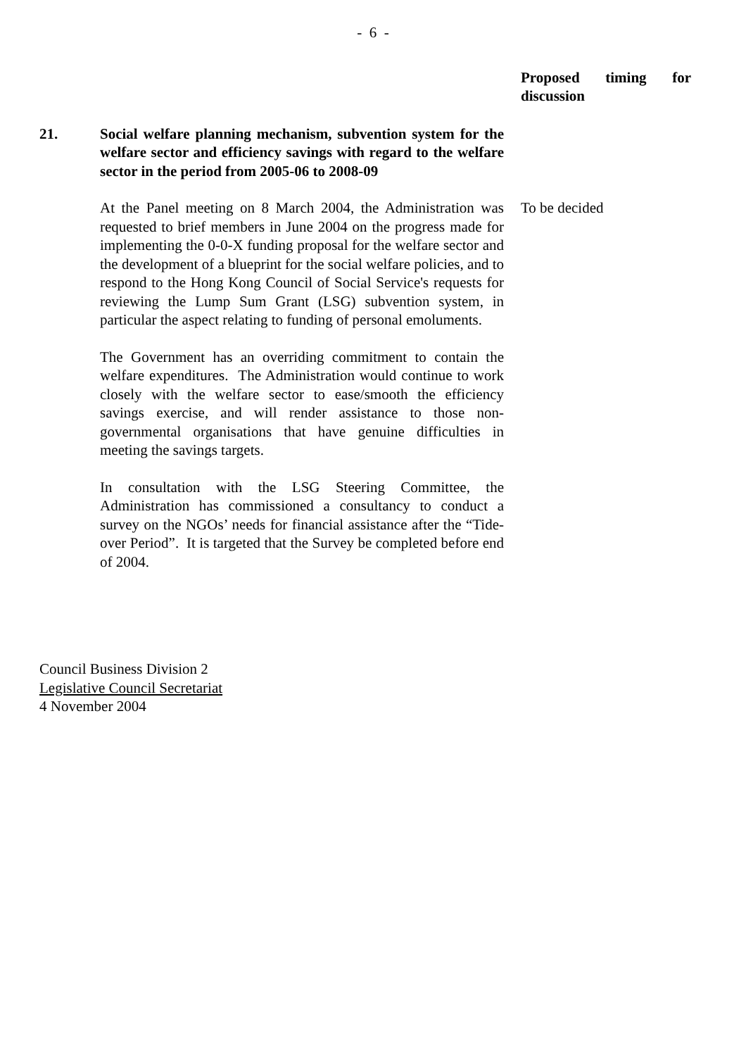- 6 -
Proposed timing for discussion
21. Social welfare planning mechanism, subvention system for the welfare sector and efficiency savings with regard to the welfare sector in the period from 2005-06 to 2008-09
At the Panel meeting on 8 March 2004, the Administration was requested to brief members in June 2004 on the progress made for implementing the 0-0-X funding proposal for the welfare sector and the development of a blueprint for the social welfare policies, and to respond to the Hong Kong Council of Social Service's requests for reviewing the Lump Sum Grant (LSG) subvention system, in particular the aspect relating to funding of personal emoluments.
The Government has an overriding commitment to contain the welfare expenditures. The Administration would continue to work closely with the welfare sector to ease/smooth the efficiency savings exercise, and will render assistance to those non-governmental organisations that have genuine difficulties in meeting the savings targets.
In consultation with the LSG Steering Committee, the Administration has commissioned a consultancy to conduct a survey on the NGOs’ needs for financial assistance after the “Tide-over Period”. It is targeted that the Survey be completed before end of 2004.
To be decided
Council Business Division 2
Legislative Council Secretariat
4 November 2004